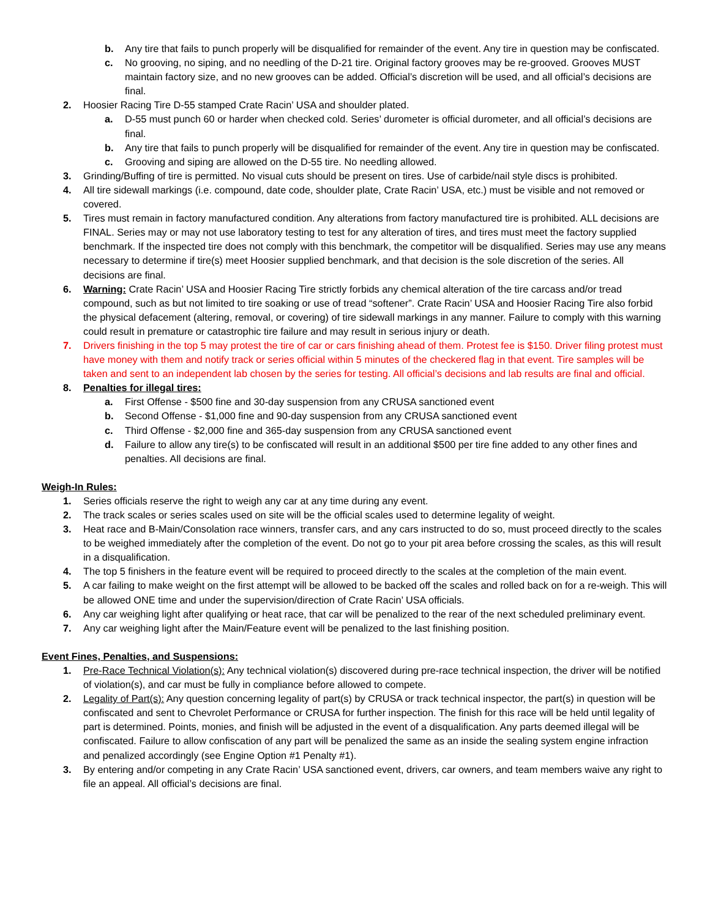b. Any tire that fails to punch properly will be disqualified for remainder of the event. Any tire in question may be confiscated.
c. No grooving, no siping, and no needling of the D-21 tire. Original factory grooves may be re-grooved. Grooves MUST maintain factory size, and no new grooves can be added. Official’s discretion will be used, and all official’s decisions are final.
2. Hoosier Racing Tire D-55 stamped Crate Racin’ USA and shoulder plated.
a. D-55 must punch 60 or harder when checked cold. Series’ durometer is official durometer, and all official’s decisions are final.
b. Any tire that fails to punch properly will be disqualified for remainder of the event. Any tire in question may be confiscated.
c. Grooving and siping are allowed on the D-55 tire. No needling allowed.
3. Grinding/Buffing of tire is permitted. No visual cuts should be present on tires. Use of carbide/nail style discs is prohibited.
4. All tire sidewall markings (i.e. compound, date code, shoulder plate, Crate Racin’ USA, etc.) must be visible and not removed or covered.
5. Tires must remain in factory manufactured condition. Any alterations from factory manufactured tire is prohibited. ALL decisions are FINAL. Series may or may not use laboratory testing to test for any alteration of tires, and tires must meet the factory supplied benchmark. If the inspected tire does not comply with this benchmark, the competitor will be disqualified. Series may use any means necessary to determine if tire(s) meet Hoosier supplied benchmark, and that decision is the sole discretion of the series. All decisions are final.
6. Warning: Crate Racin’ USA and Hoosier Racing Tire strictly forbids any chemical alteration of the tire carcass and/or tread compound, such as but not limited to tire soaking or use of tread “softener”. Crate Racin’ USA and Hoosier Racing Tire also forbid the physical defacement (altering, removal, or covering) of tire sidewall markings in any manner. Failure to comply with this warning could result in premature or catastrophic tire failure and may result in serious injury or death.
7. Drivers finishing in the top 5 may protest the tire of car or cars finishing ahead of them. Protest fee is $150. Driver filing protest must have money with them and notify track or series official within 5 minutes of the checkered flag in that event. Tire samples will be taken and sent to an independent lab chosen by the series for testing. All official’s decisions and lab results are final and official.
8. Penalties for illegal tires:
a. First Offense - $500 fine and 30-day suspension from any CRUSA sanctioned event
b. Second Offense - $1,000 fine and 90-day suspension from any CRUSA sanctioned event
c. Third Offense - $2,000 fine and 365-day suspension from any CRUSA sanctioned event
d. Failure to allow any tire(s) to be confiscated will result in an additional $500 per tire fine added to any other fines and penalties. All decisions are final.
Weigh-In Rules:
1. Series officials reserve the right to weigh any car at any time during any event.
2. The track scales or series scales used on site will be the official scales used to determine legality of weight.
3. Heat race and B-Main/Consolation race winners, transfer cars, and any cars instructed to do so, must proceed directly to the scales to be weighed immediately after the completion of the event. Do not go to your pit area before crossing the scales, as this will result in a disqualification.
4. The top 5 finishers in the feature event will be required to proceed directly to the scales at the completion of the main event.
5. A car failing to make weight on the first attempt will be allowed to be backed off the scales and rolled back on for a re-weigh. This will be allowed ONE time and under the supervision/direction of Crate Racin’ USA officials.
6. Any car weighing light after qualifying or heat race, that car will be penalized to the rear of the next scheduled preliminary event.
7. Any car weighing light after the Main/Feature event will be penalized to the last finishing position.
Event Fines, Penalties, and Suspensions:
1. Pre-Race Technical Violation(s): Any technical violation(s) discovered during pre-race technical inspection, the driver will be notified of violation(s), and car must be fully in compliance before allowed to compete.
2. Legality of Part(s): Any question concerning legality of part(s) by CRUSA or track technical inspector, the part(s) in question will be confiscated and sent to Chevrolet Performance or CRUSA for further inspection. The finish for this race will be held until legality of part is determined. Points, monies, and finish will be adjusted in the event of a disqualification. Any parts deemed illegal will be confiscated. Failure to allow confiscation of any part will be penalized the same as an inside the sealing system engine infraction and penalized accordingly (see Engine Option #1 Penalty #1).
3. By entering and/or competing in any Crate Racin’ USA sanctioned event, drivers, car owners, and team members waive any right to file an appeal. All official’s decisions are final.